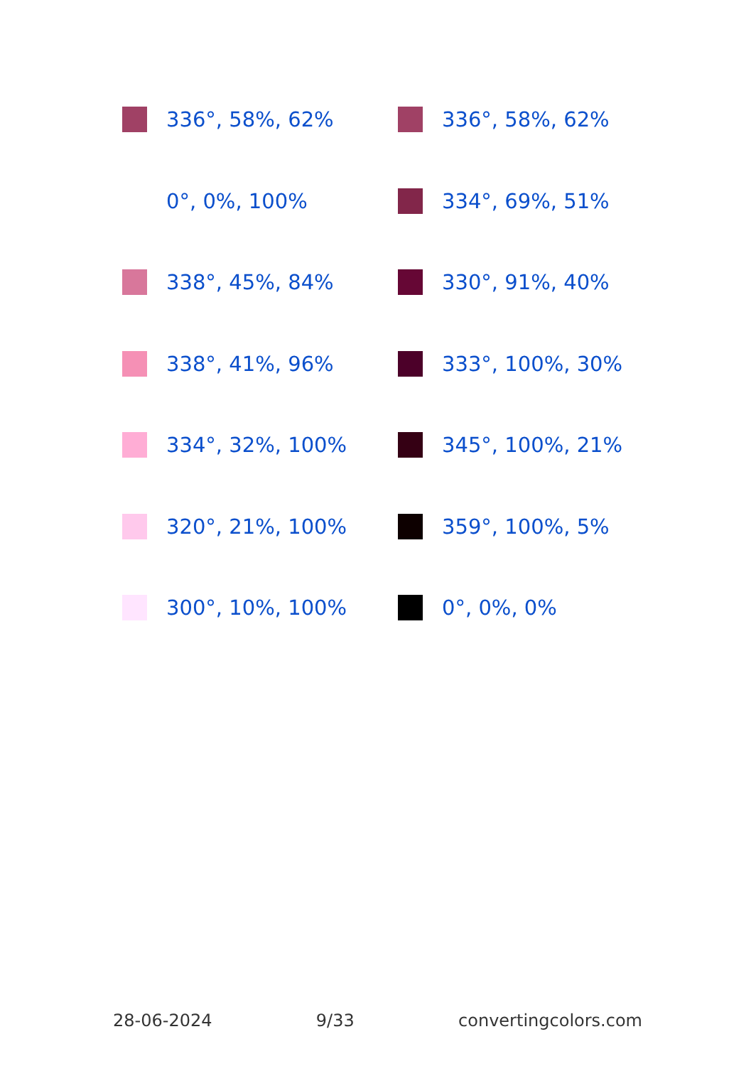336°, 58%, 62%
336°, 58%, 62%
0°, 0%, 100%
334°, 69%, 51%
338°, 45%, 84%
330°, 91%, 40%
338°, 41%, 96%
333°, 100%, 30%
334°, 32%, 100%
345°, 100%, 21%
320°, 21%, 100%
359°, 100%, 5%
300°, 10%, 100%
0°, 0%, 0%
28-06-2024 9/33 convertingcolors.com